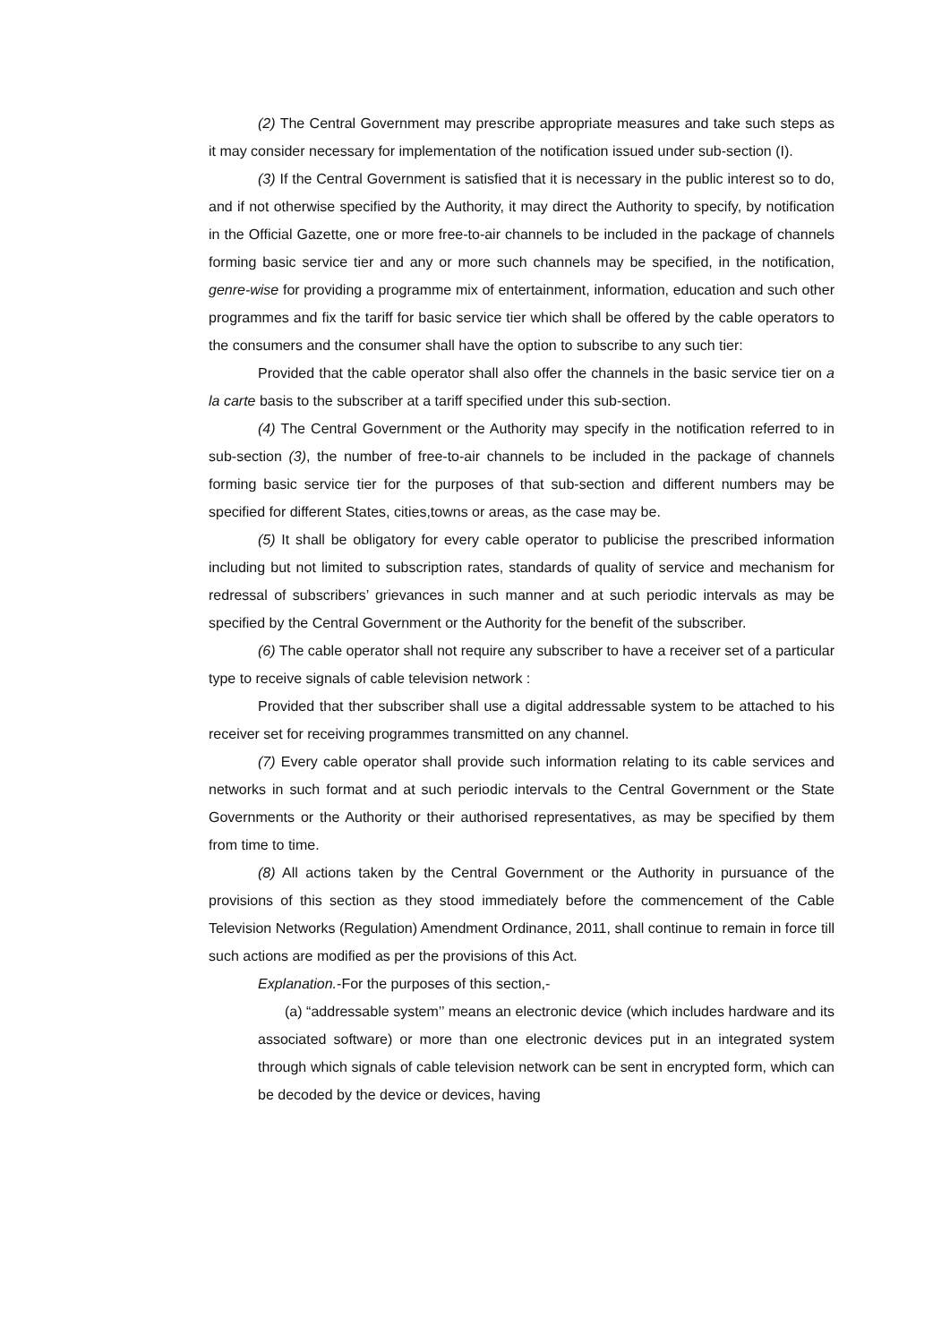(2) The Central Government may prescribe appropriate measures and take such steps as it may consider necessary for implementation of the notification issued under sub-section (I).
(3) If the Central Government is satisfied that it is necessary in the public interest so to do, and if not otherwise specified by the Authority, it may direct the Authority to specify, by notification in the Official Gazette, one or more free-to-air channels to be included in the package of channels forming basic service tier and any or more such channels may be specified, in the notification, genre-wise for providing a programme mix of entertainment, information, education and such other programmes and fix the tariff for basic service tier which shall be offered by the cable operators to the consumers and the consumer shall have the option to subscribe to any such tier:
Provided that the cable operator shall also offer the channels in the basic service tier on a la carte basis to the subscriber at a tariff specified under this sub-section.
(4) The Central Government or the Authority may specify in the notification referred to in sub-section (3), the number of free-to-air channels to be included in the package of channels forming basic service tier for the purposes of that sub-section and different numbers may be specified for different States, cities,towns or areas, as the case may be.
(5) It shall be obligatory for every cable operator to publicise the prescribed information including but not limited to subscription rates, standards of quality of service and mechanism for redressal of subscribers’ grievances in such manner and at such periodic intervals as may be specified by the Central Government or the Authority for the benefit of the subscriber.
(6) The cable operator shall not require any subscriber to have a receiver set of a particular type to receive signals of cable television network :
Provided that ther subscriber shall use a digital addressable system to be attached to his receiver set for receiving programmes transmitted on any channel.
(7) Every cable operator shall provide such information relating to its cable services and networks in such format and at such periodic intervals to the Central Government or the State Governments or the Authority or their authorised representatives, as may be specified by them from time to time.
(8) All actions taken by the Central Government or the Authority in pursuance of the provisions of this section as they stood immediately before the commencement of the Cable Television Networks (Regulation) Amendment Ordinance, 2011, shall continue to remain in force till such actions are modified as per the provisions of this Act.
Explanation.-For the purposes of this section,-
(a) “addressable system’’ means an electronic device (which includes hardware and its associated software) or more than one electronic devices put in an integrated system through which signals of cable television network can be sent in encrypted form, which can be decoded by the device or devices, having